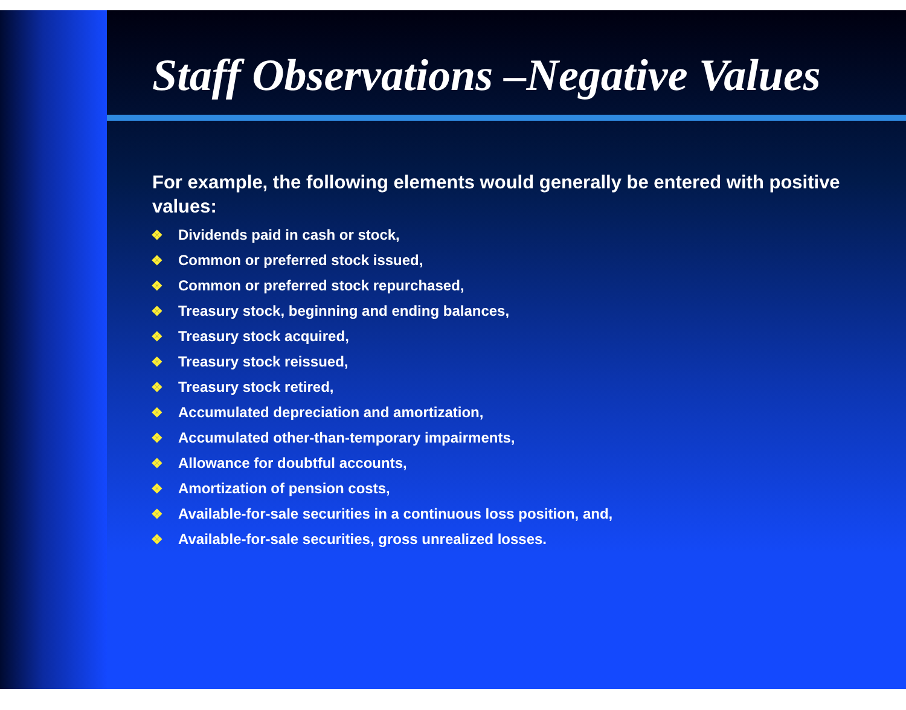Staff Observations –Negative Values
For example, the following elements would generally be entered with positive values:
❖ Dividends paid in cash or stock,
❖ Common or preferred stock issued,
❖ Common or preferred stock repurchased,
❖ Treasury stock, beginning and ending balances,
❖ Treasury stock acquired,
❖ Treasury stock reissued,
❖ Treasury stock retired,
❖ Accumulated depreciation and amortization,
❖ Accumulated other-than-temporary impairments,
❖ Allowance for doubtful accounts,
❖ Amortization of pension costs,
❖ Available-for-sale securities in a continuous loss position, and,
❖ Available-for-sale securities, gross unrealized losses.